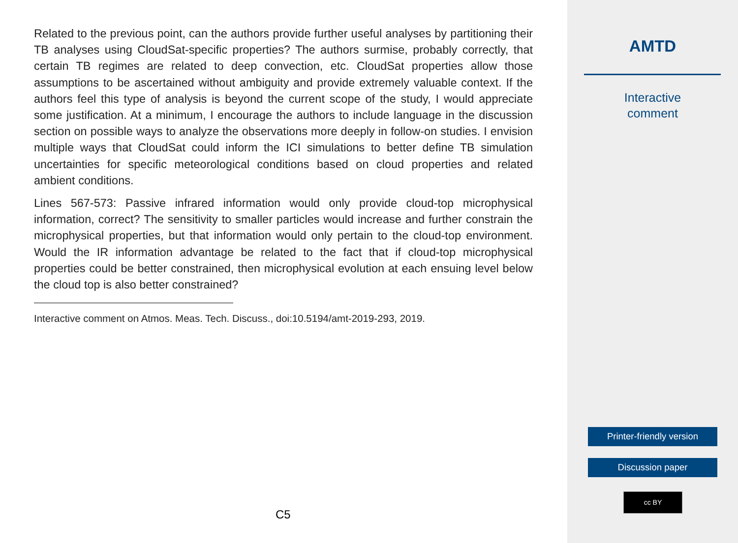Related to the previous point, can the authors provide further useful analyses by partitioning their TB analyses using CloudSat-specific properties? The authors surmise, probably correctly, that certain TB regimes are related to deep convection, etc. CloudSat properties allow those assumptions to be ascertained without ambiguity and provide extremely valuable context. If the authors feel this type of analysis is beyond the current scope of the study, I would appreciate some justification. At a minimum, I encourage the authors to include language in the discussion section on possible ways to analyze the observations more deeply in follow-on studies. I envision multiple ways that CloudSat could inform the ICI simulations to better define TB simulation uncertainties for specific meteorological conditions based on cloud properties and related ambient conditions.
Lines 567-573: Passive infrared information would only provide cloud-top microphysical information, correct? The sensitivity to smaller particles would increase and further constrain the microphysical properties, but that information would only pertain to the cloud-top environment. Would the IR information advantage be related to the fact that if cloud-top microphysical properties could be better constrained, then microphysical evolution at each ensuing level below the cloud top is also better constrained?
Interactive comment on Atmos. Meas. Tech. Discuss., doi:10.5194/amt-2019-293, 2019.
C5
AMTD
Interactive
comment
Printer-friendly version
Discussion paper
cc BY